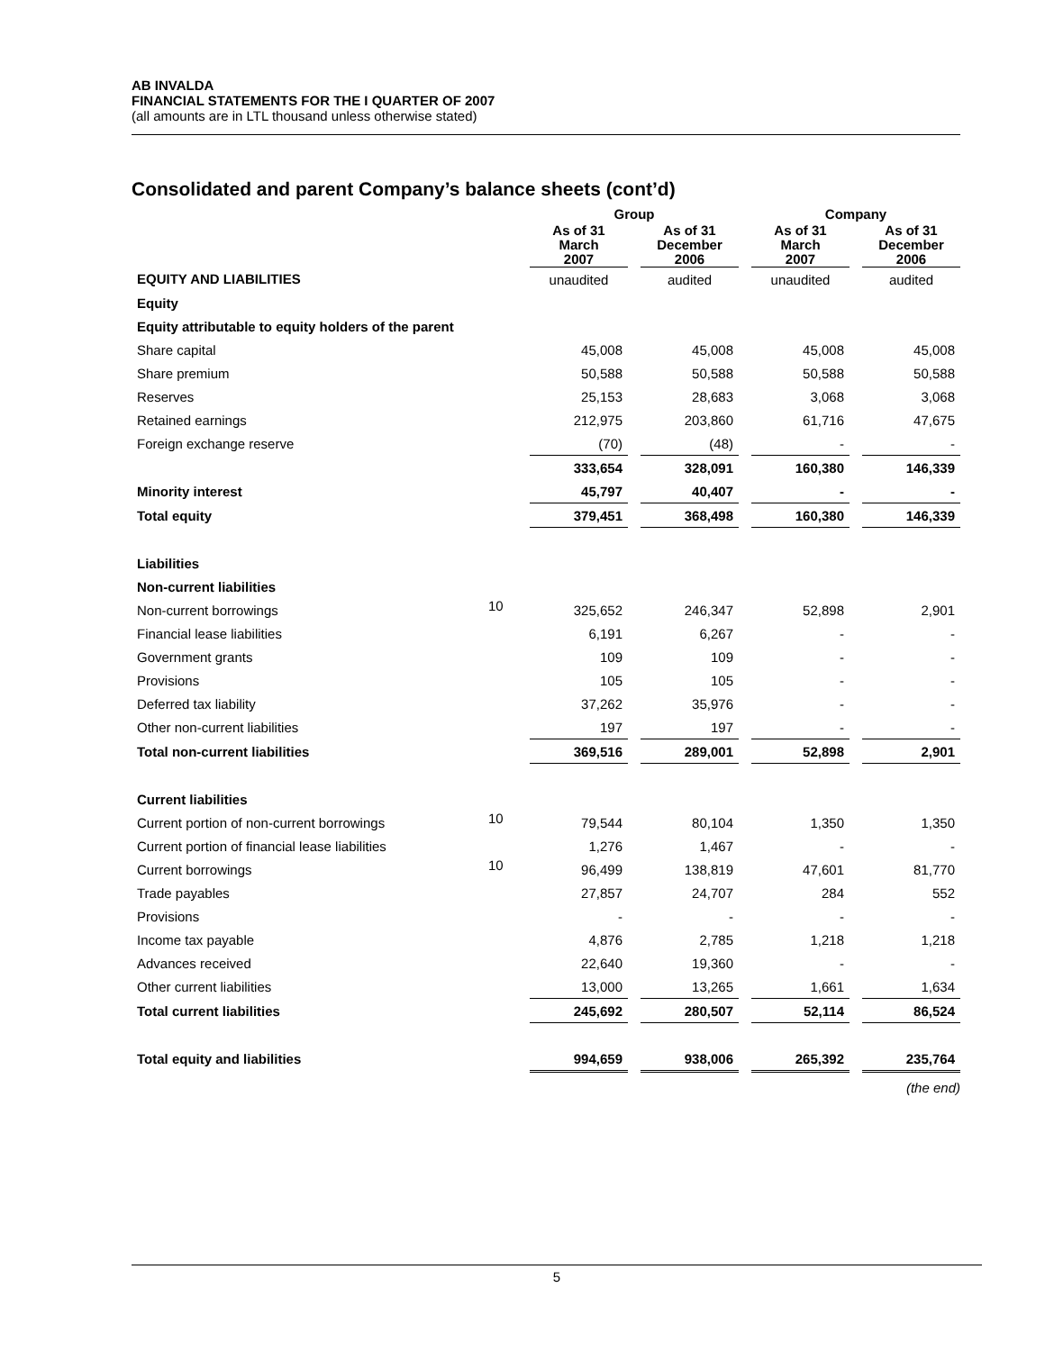AB INVALDA
FINANCIAL STATEMENTS FOR THE I QUARTER OF 2007
(all amounts are in LTL thousand unless otherwise stated)
Consolidated and parent Company’s balance sheets (cont’d)
| | | Group | | | | Company | | |
| --- | --- | --- | --- | --- | --- | --- | --- | --- |
| | | As of 31 March 2007 | | As of 31 December 2006 | | As of 31 March 2007 | | As of 31 December 2006 |
| EQUITY AND LIABILITIES | | unaudited | | audited | | unaudited | | audited |
| Equity | | | | | | | | |
| Equity attributable to equity holders of the parent | | | | | | | | |
| Share capital | | 45,008 | | 45,008 | | 45,008 | | 45,008 |
| Share premium | | 50,588 | | 50,588 | | 50,588 | | 50,588 |
| Reserves | | 25,153 | | 28,683 | | 3,068 | | 3,068 |
| Retained earnings | | 212,975 | | 203,860 | | 61,716 | | 47,675 |
| Foreign exchange reserve | | (70) | | (48) | | - | | - |
| | | 333,654 | | 328,091 | | 160,380 | | 146,339 |
| Minority interest | | 45,797 | | 40,407 | | - | | - |
| Total equity | | 379,451 | | 368,498 | | 160,380 | | 146,339 |
| Liabilities | | | | | | | | |
| Non-current liabilities | | | | | | | | |
| Non-current borrowings | 10 | 325,652 | | 246,347 | | 52,898 | | 2,901 |
| Financial lease liabilities | | 6,191 | | 6,267 | | - | | - |
| Government grants | | 109 | | 109 | | - | | - |
| Provisions | | 105 | | 105 | | - | | - |
| Deferred tax liability | | 37,262 | | 35,976 | | - | | - |
| Other non-current liabilities | | 197 | | 197 | | - | | - |
| Total non-current liabilities | | 369,516 | | 289,001 | | 52,898 | | 2,901 |
| Current liabilities | | | | | | | | |
| Current portion of non-current borrowings | 10 | 79,544 | | 80,104 | | 1,350 | | 1,350 |
| Current portion of financial lease liabilities | | 1,276 | | 1,467 | | - | | - |
| Current borrowings | 10 | 96,499 | | 138,819 | | 47,601 | | 81,770 |
| Trade payables | | 27,857 | | 24,707 | | 284 | | 552 |
| Provisions | | - | | - | | - | | - |
| Income tax payable | | 4,876 | | 2,785 | | 1,218 | | 1,218 |
| Advances received | | 22,640 | | 19,360 | | - | | - |
| Other current liabilities | | 13,000 | | 13,265 | | 1,661 | | 1,634 |
| Total current liabilities | | 245,692 | | 280,507 | | 52,114 | | 86,524 |
| Total equity and liabilities | | 994,659 | | 938,006 | | 265,392 | | 235,764 |
(the end)
5